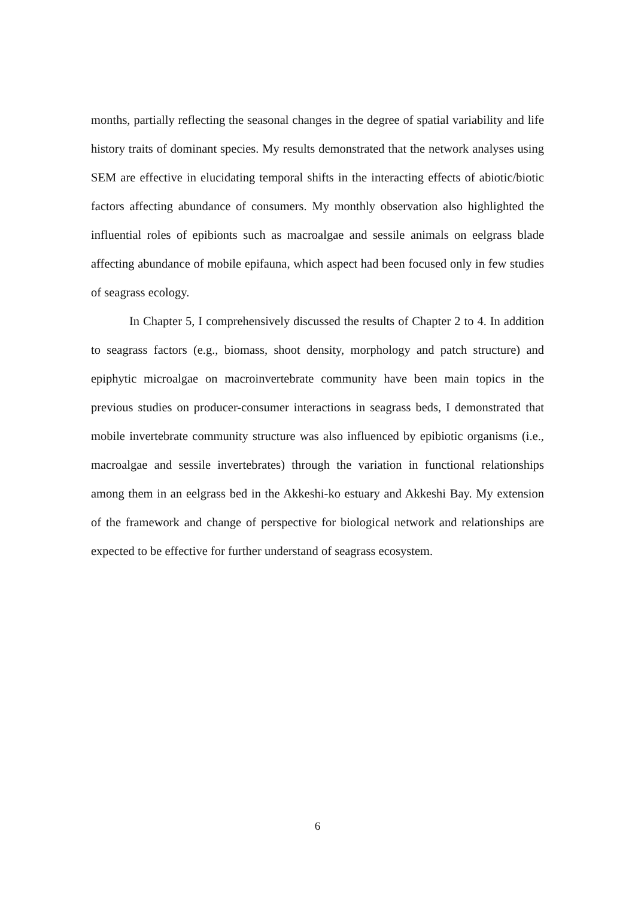months, partially reflecting the seasonal changes in the degree of spatial variability and life history traits of dominant species. My results demonstrated that the network analyses using SEM are effective in elucidating temporal shifts in the interacting effects of abiotic/biotic factors affecting abundance of consumers. My monthly observation also highlighted the influential roles of epibionts such as macroalgae and sessile animals on eelgrass blade affecting abundance of mobile epifauna, which aspect had been focused only in few studies of seagrass ecology.
In Chapter 5, I comprehensively discussed the results of Chapter 2 to 4. In addition to seagrass factors (e.g., biomass, shoot density, morphology and patch structure) and epiphytic microalgae on macroinvertebrate community have been main topics in the previous studies on producer-consumer interactions in seagrass beds, I demonstrated that mobile invertebrate community structure was also influenced by epibiotic organisms (i.e., macroalgae and sessile invertebrates) through the variation in functional relationships among them in an eelgrass bed in the Akkeshi-ko estuary and Akkeshi Bay. My extension of the framework and change of perspective for biological network and relationships are expected to be effective for further understand of seagrass ecosystem.
6